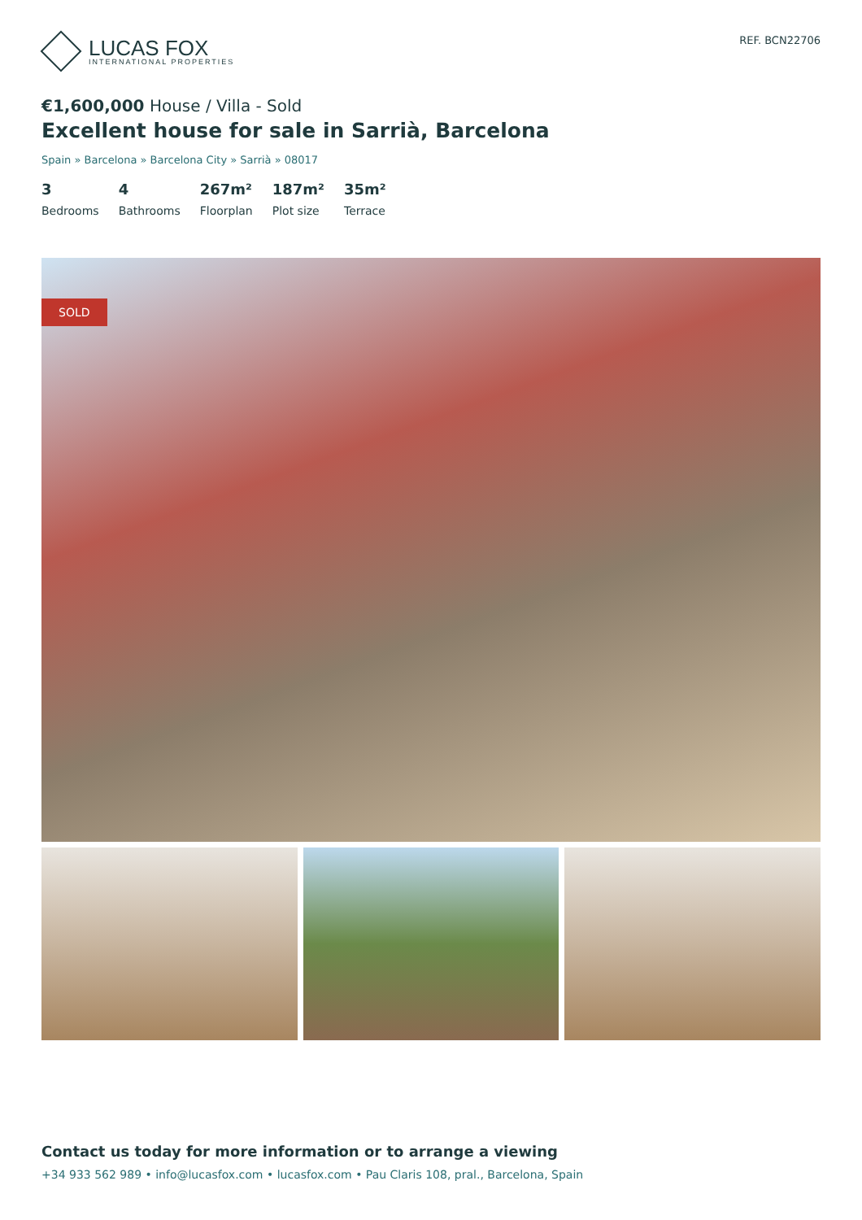LUCAS FOX
INTERNATIONAL PROPERTIES
REF. BCN22706
€1,600,000 House / Villa - Sold
Excellent house for sale in Sarrià, Barcelona
Spain » Barcelona » Barcelona City » Sarrià » 08017
3
Bedrooms
4
Bathrooms
267m²
Floorplan
187m²
Plot size
35m²
Terrace
SOLD
Contact us today for more information or to arrange a viewing
+34 933 562 989 • info@lucasfox.com • lucasfox.com • Pau Claris 108, pral., Barcelona, Spain